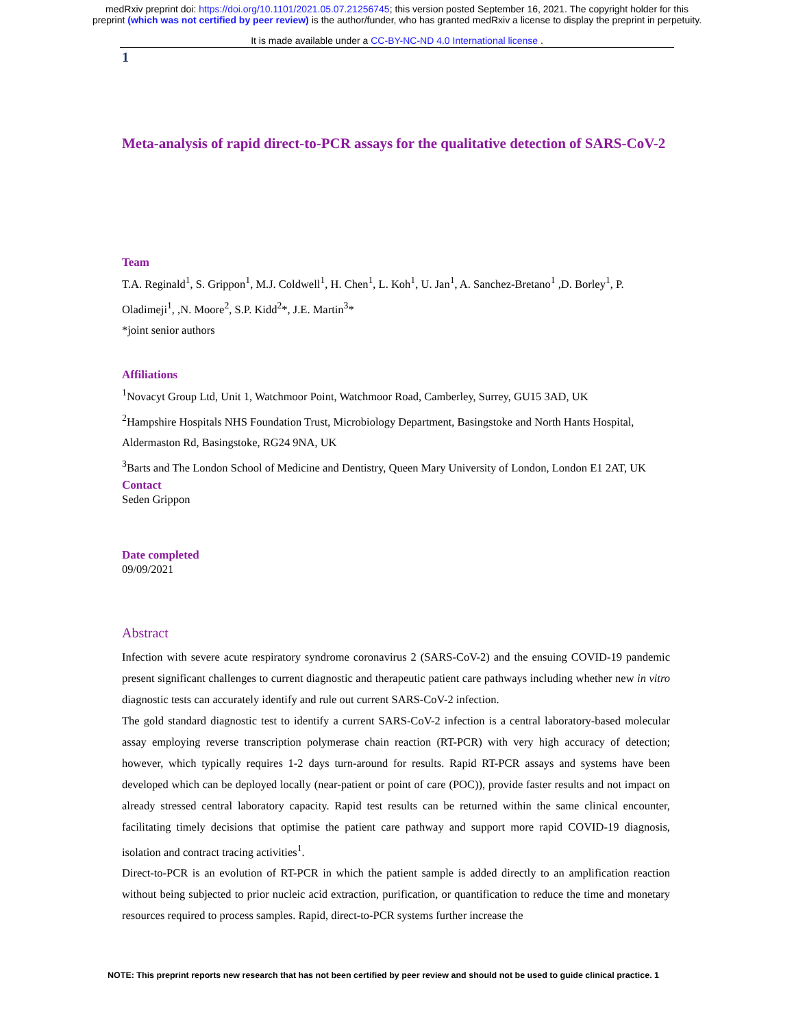medRxiv preprint doi: https://doi.org/10.1101/2021.05.07.21256745; this version posted September 16, 2021. The copyright holder for this
preprint (which was not certified by peer review) is the author/funder, who has granted medRxiv a license to display the preprint in perpetuity.
It is made available under a CC-BY-NC-ND 4.0 International license .
1
Meta-analysis of rapid direct-to-PCR assays for the qualitative detection of SARS-CoV-2
Team
T.A. Reginald<sup>1</sup>, S. Grippon<sup>1</sup>, M.J. Coldwell<sup>1</sup>, H. Chen<sup>1</sup>, L. Koh<sup>1</sup>, U. Jan<sup>1</sup>, A. Sanchez-Bretano<sup>1</sup> ,D. Borley<sup>1</sup>, P. Oladimeji<sup>1</sup>, ,N. Moore<sup>2</sup>, S.P. Kidd<sup>2</sup>*, J.E. Martin<sup>3</sup>*
*joint senior authors
Affiliations
<sup>1</sup> Novacyt Group Ltd, Unit 1, Watchmoor Point, Watchmoor Road, Camberley, Surrey, GU15 3AD, UK
<sup>2</sup> Hampshire Hospitals NHS Foundation Trust, Microbiology Department, Basingstoke and North Hants Hospital, Aldermaston Rd, Basingstoke, RG24 9NA, UK
<sup>3</sup> Barts and The London School of Medicine and Dentistry, Queen Mary University of London, London E1 2AT, UK
Contact
Seden Grippon
Date completed
09/09/2021
Abstract
Infection with severe acute respiratory syndrome coronavirus 2 (SARS-CoV-2) and the ensuing COVID-19 pandemic present significant challenges to current diagnostic and therapeutic patient care pathways including whether new in vitro diagnostic tests can accurately identify and rule out current SARS-CoV-2 infection.
The gold standard diagnostic test to identify a current SARS-CoV-2 infection is a central laboratory-based molecular assay employing reverse transcription polymerase chain reaction (RT-PCR) with very high accuracy of detection; however, which typically requires 1-2 days turn-around for results. Rapid RT-PCR assays and systems have been developed which can be deployed locally (near-patient or point of care (POC)), provide faster results and not impact on already stressed central laboratory capacity. Rapid test results can be returned within the same clinical encounter, facilitating timely decisions that optimise the patient care pathway and support more rapid COVID-19 diagnosis, isolation and contract tracing activities<sup>1</sup>.
Direct-to-PCR is an evolution of RT-PCR in which the patient sample is added directly to an amplification reaction without being subjected to prior nucleic acid extraction, purification, or quantification to reduce the time and monetary resources required to process samples. Rapid, direct-to-PCR systems further increase the
NOTE: This preprint reports new research that has not been certified by peer review and should not be used to guide clinical practice. 1